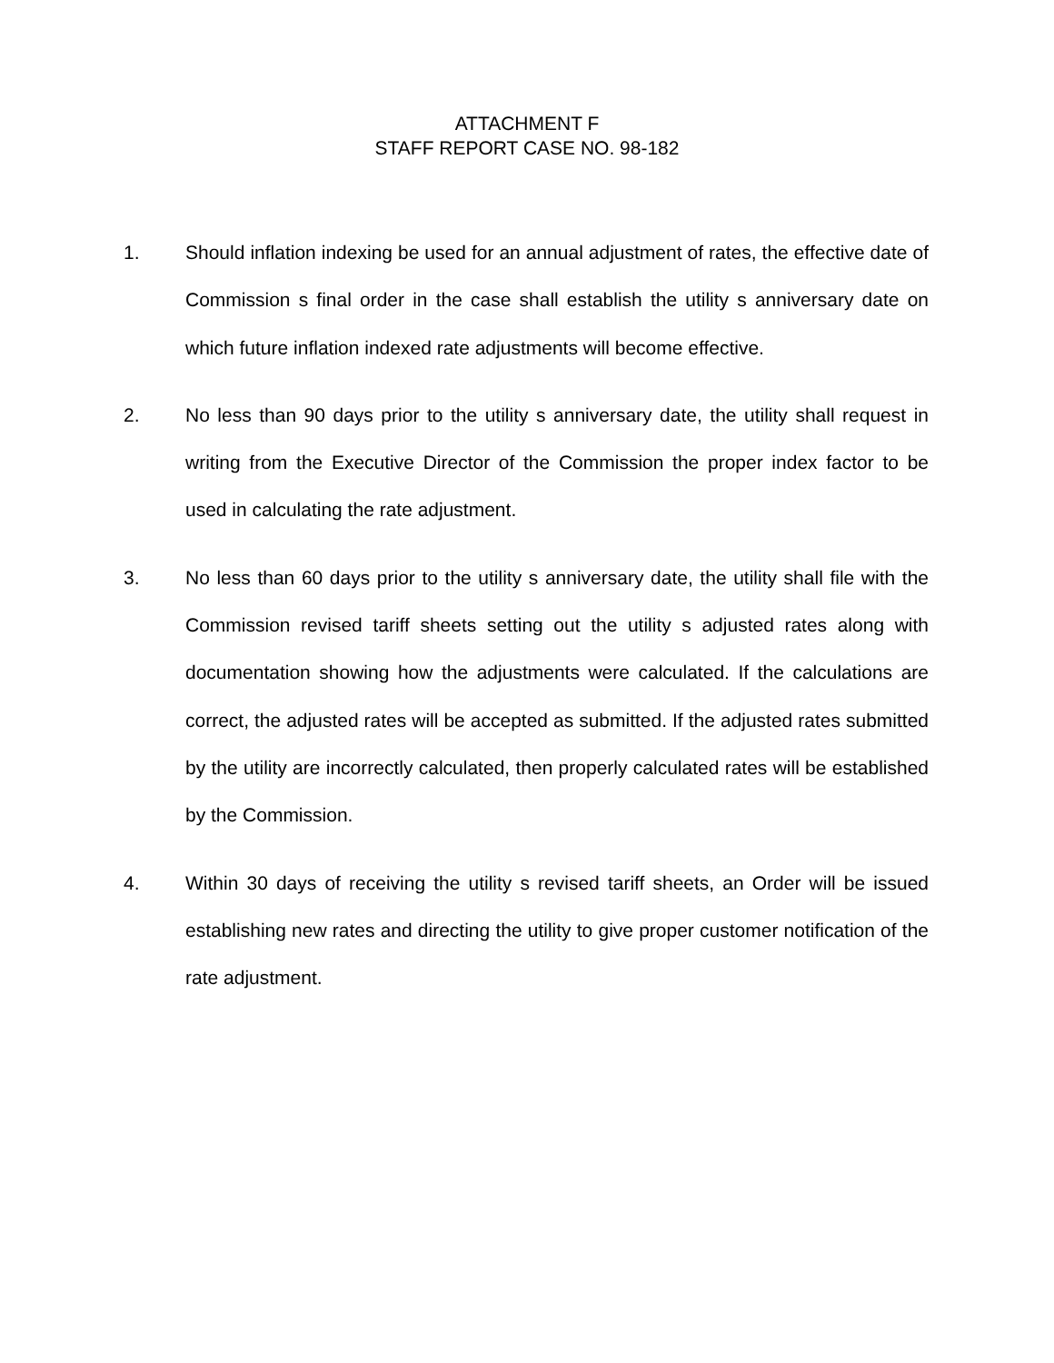ATTACHMENT F
STAFF REPORT CASE NO. 98-182
1. Should inflation indexing be used for an annual adjustment of rates, the effective date of Commission s final order in the case shall establish the utility s anniversary date on which future inflation indexed rate adjustments will become effective.
2. No less than 90 days prior to the utility s anniversary date, the utility shall request in writing from the Executive Director of the Commission the proper index factor to be used in calculating the rate adjustment.
3. No less than 60 days prior to the utility s anniversary date, the utility shall file with the Commission revised tariff sheets setting out the utility s adjusted rates along with documentation showing how the adjustments were calculated. If the calculations are correct, the adjusted rates will be accepted as submitted. If the adjusted rates submitted by the utility are incorrectly calculated, then properly calculated rates will be established by the Commission.
4. Within 30 days of receiving the utility s revised tariff sheets, an Order will be issued establishing new rates and directing the utility to give proper customer notification of the rate adjustment.